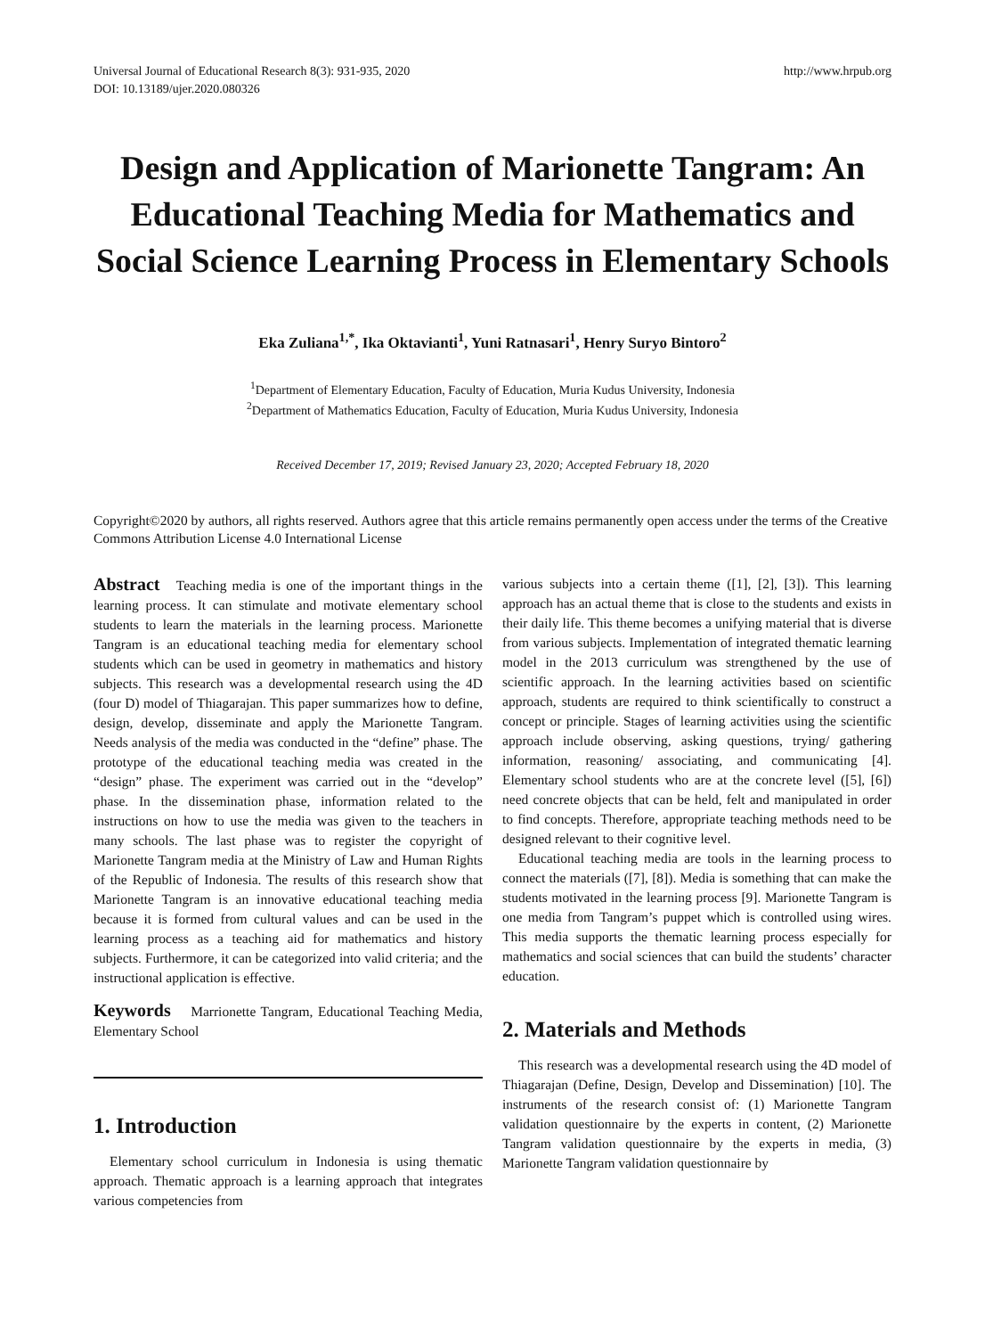Universal Journal of Educational Research 8(3): 931-935, 2020
DOI: 10.13189/ujer.2020.080326
http://www.hrpub.org
Design and Application of Marionette Tangram: An Educational Teaching Media for Mathematics and Social Science Learning Process in Elementary Schools
Eka Zuliana<sup>1,*</sup>, Ika Oktavianti<sup>1</sup>, Yuni Ratnasari<sup>1</sup>, Henry Suryo Bintoro<sup>2</sup>
<sup>1</sup> Department of Elementary Education, Faculty of Education, Muria Kudus University, Indonesia
<sup>2</sup> Department of Mathematics Education, Faculty of Education, Muria Kudus University, Indonesia
Received December 17, 2019; Revised January 23, 2020; Accepted February 18, 2020
Copyright©2020 by authors, all rights reserved. Authors agree that this article remains permanently open access under the terms of the Creative Commons Attribution License 4.0 International License
Abstract Teaching media is one of the important things in the learning process. It can stimulate and motivate elementary school students to learn the materials in the learning process. Marionette Tangram is an educational teaching media for elementary school students which can be used in geometry in mathematics and history subjects. This research was a developmental research using the 4D (four D) model of Thiagarajan. This paper summarizes how to define, design, develop, disseminate and apply the Marionette Tangram. Needs analysis of the media was conducted in the “define” phase. The prototype of the educational teaching media was created in the “design” phase. The experiment was carried out in the “develop” phase. In the dissemination phase, information related to the instructions on how to use the media was given to the teachers in many schools. The last phase was to register the copyright of Marionette Tangram media at the Ministry of Law and Human Rights of the Republic of Indonesia. The results of this research show that Marionette Tangram is an innovative educational teaching media because it is formed from cultural values and can be used in the learning process as a teaching aid for mathematics and history subjects. Furthermore, it can be categorized into valid criteria; and the instructional application is effective.
Keywords Marrionette Tangram, Educational Teaching Media, Elementary School
1. Introduction
Elementary school curriculum in Indonesia is using thematic approach. Thematic approach is a learning approach that integrates various competencies from
various subjects into a certain theme ([1], [2], [3]). This learning approach has an actual theme that is close to the students and exists in their daily life. This theme becomes a unifying material that is diverse from various subjects. Implementation of integrated thematic learning model in the 2013 curriculum was strengthened by the use of scientific approach. In the learning activities based on scientific approach, students are required to think scientifically to construct a concept or principle. Stages of learning activities using the scientific approach include observing, asking questions, trying/ gathering information, reasoning/ associating, and communicating [4]. Elementary school students who are at the concrete level ([5], [6]) need concrete objects that can be held, felt and manipulated in order to find concepts. Therefore, appropriate teaching methods need to be designed relevant to their cognitive level.
Educational teaching media are tools in the learning process to connect the materials ([7], [8]). Media is something that can make the students motivated in the learning process [9]. Marionette Tangram is one media from Tangram’s puppet which is controlled using wires. This media supports the thematic learning process especially for mathematics and social sciences that can build the students’ character education.
2. Materials and Methods
This research was a developmental research using the 4D model of Thiagarajan (Define, Design, Develop and Dissemination) [10]. The instruments of the research consist of: (1) Marionette Tangram validation questionnaire by the experts in content, (2) Marionette Tangram validation questionnaire by the experts in media, (3) Marionette Tangram validation questionnaire by